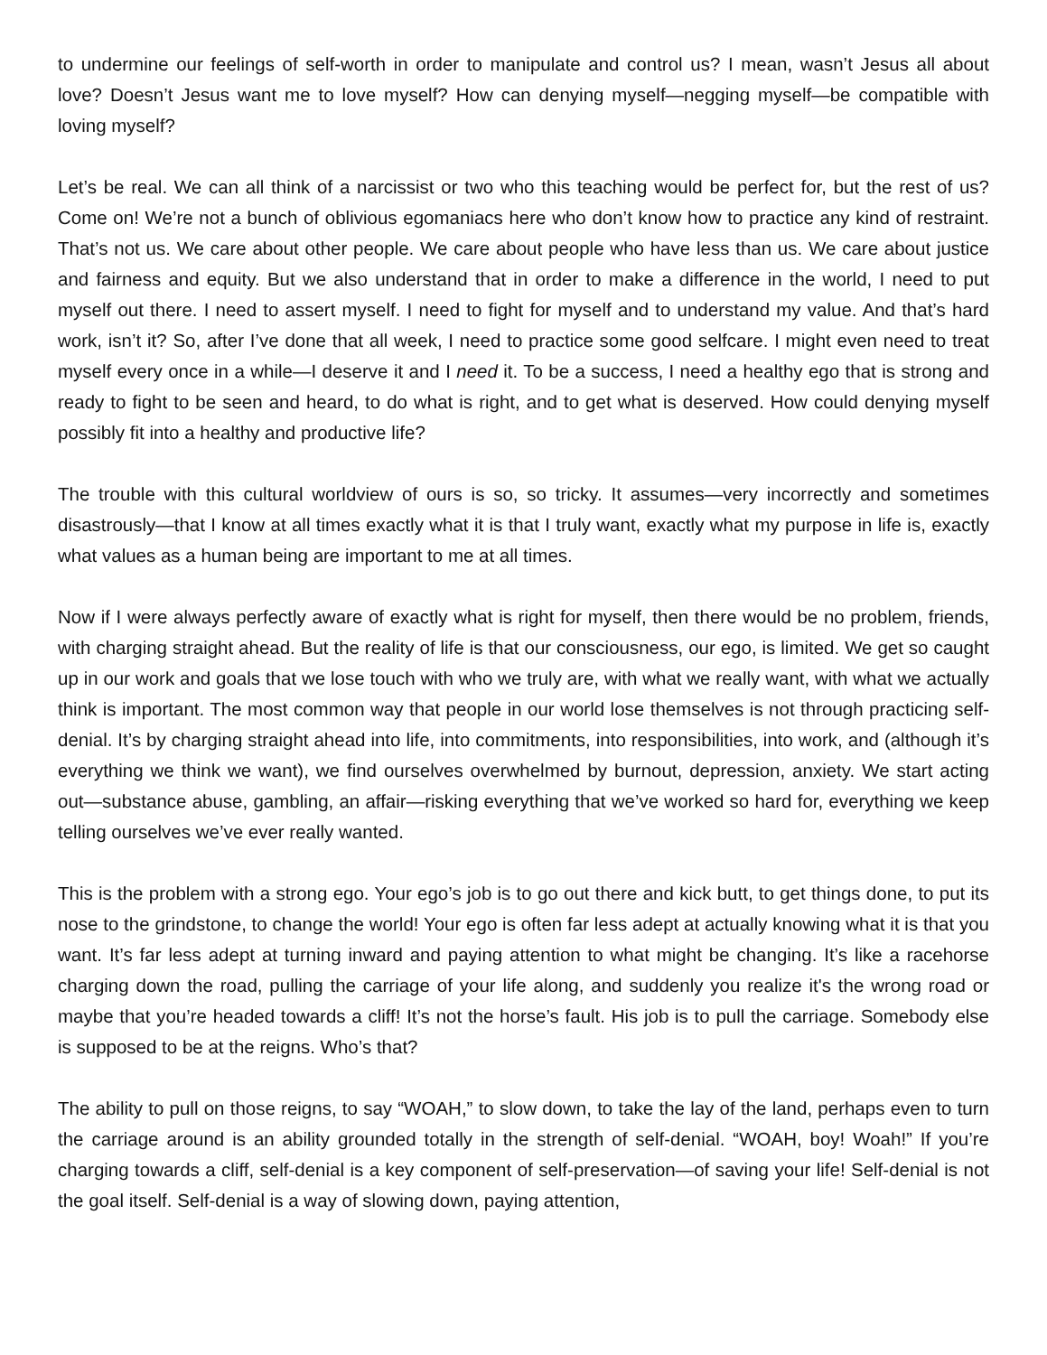to undermine our feelings of self-worth in order to manipulate and control us? I mean, wasn’t Jesus all about love? Doesn’t Jesus want me to love myself? How can denying myself—negging myself—be compatible with loving myself?
Let’s be real. We can all think of a narcissist or two who this teaching would be perfect for, but the rest of us? Come on! We’re not a bunch of oblivious egomaniacs here who don’t know how to practice any kind of restraint. That’s not us. We care about other people. We care about people who have less than us. We care about justice and fairness and equity. But we also understand that in order to make a difference in the world, I need to put myself out there. I need to assert myself. I need to fight for myself and to understand my value. And that’s hard work, isn’t it? So, after I’ve done that all week, I need to practice some good selfcare. I might even need to treat myself every once in a while—I deserve it and I need it. To be a success, I need a healthy ego that is strong and ready to fight to be seen and heard, to do what is right, and to get what is deserved. How could denying myself possibly fit into a healthy and productive life?
The trouble with this cultural worldview of ours is so, so tricky. It assumes—very incorrectly and sometimes disastrously—that I know at all times exactly what it is that I truly want, exactly what my purpose in life is, exactly what values as a human being are important to me at all times.
Now if I were always perfectly aware of exactly what is right for myself, then there would be no problem, friends, with charging straight ahead. But the reality of life is that our consciousness, our ego, is limited. We get so caught up in our work and goals that we lose touch with who we truly are, with what we really want, with what we actually think is important. The most common way that people in our world lose themselves is not through practicing self-denial. It’s by charging straight ahead into life, into commitments, into responsibilities, into work, and (although it’s everything we think we want), we find ourselves overwhelmed by burnout, depression, anxiety. We start acting out—substance abuse, gambling, an affair—risking everything that we’ve worked so hard for, everything we keep telling ourselves we’ve ever really wanted.
This is the problem with a strong ego. Your ego’s job is to go out there and kick butt, to get things done, to put its nose to the grindstone, to change the world! Your ego is often far less adept at actually knowing what it is that you want. It’s far less adept at turning inward and paying attention to what might be changing. It’s like a racehorse charging down the road, pulling the carriage of your life along, and suddenly you realize it's the wrong road or maybe that you’re headed towards a cliff! It’s not the horse’s fault. His job is to pull the carriage. Somebody else is supposed to be at the reigns. Who’s that?
The ability to pull on those reigns, to say “WOAH,” to slow down, to take the lay of the land, perhaps even to turn the carriage around is an ability grounded totally in the strength of self-denial. “WOAH, boy! Woah!” If you’re charging towards a cliff, self-denial is a key component of self-preservation—of saving your life! Self-denial is not the goal itself. Self-denial is a way of slowing down, paying attention,